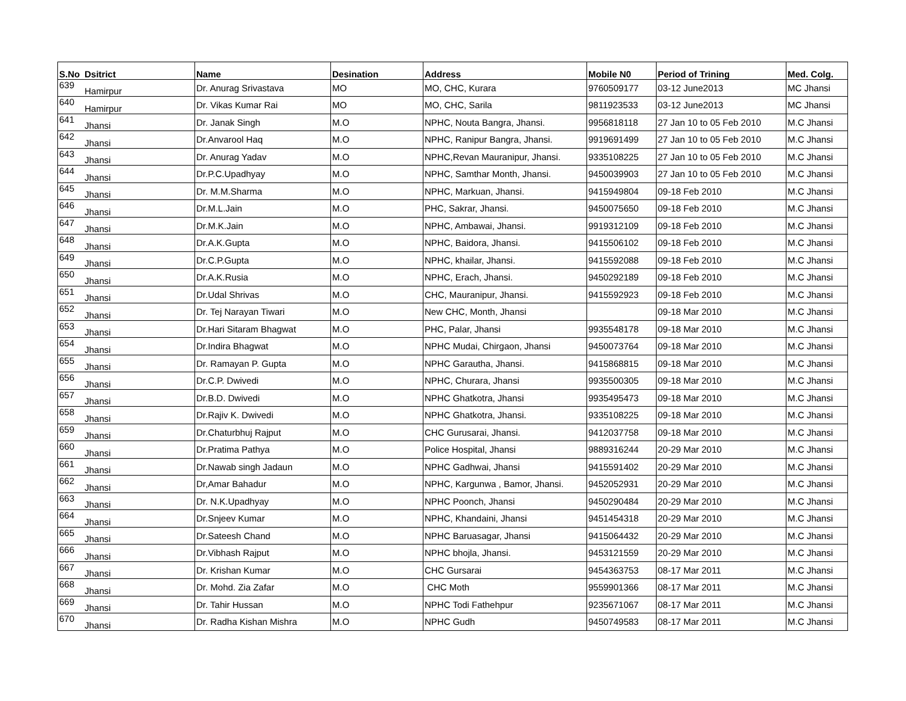| S.No | Dsitrict | Name | Desination | Address | Mobile N0 | Period of Trining | Med. Colg. |
| --- | --- | --- | --- | --- | --- | --- | --- |
| 639 | Hamirpur | Dr. Anurag Srivastava | MO | MO, CHC, Kurara | 9760509177 | 03-12 June2013 | MC Jhansi |
| 640 | Hamirpur | Dr. Vikas Kumar Rai | MO | MO, CHC, Sarila | 9811923533 | 03-12 June2013 | MC Jhansi |
| 641 | Jhansi | Dr. Janak Singh | M.O | NPHC, Nouta Bangra, Jhansi. | 9956818118 | 27 Jan 10 to 05 Feb 2010 | M.C Jhansi |
| 642 | Jhansi | Dr.Anvarool Haq | M.O | NPHC, Ranipur Bangra, Jhansi. | 9919691499 | 27 Jan 10 to 05 Feb 2010 | M.C Jhansi |
| 643 | Jhansi | Dr. Anurag Yadav | M.O | NPHC,Revan Mauranipur, Jhansi. | 9335108225 | 27 Jan 10 to 05 Feb 2010 | M.C Jhansi |
| 644 | Jhansi | Dr.P.C.Upadhyay | M.O | NPHC, Samthar Month, Jhansi. | 9450039903 | 27 Jan 10 to 05 Feb 2010 | M.C Jhansi |
| 645 | Jhansi | Dr. M.M.Sharma | M.O | NPHC, Markuan, Jhansi. | 9415949804 | 09-18 Feb 2010 | M.C Jhansi |
| 646 | Jhansi | Dr.M.L.Jain | M.O | PHC, Sakrar, Jhansi. | 9450075650 | 09-18 Feb 2010 | M.C Jhansi |
| 647 | Jhansi | Dr.M.K.Jain | M.O | NPHC, Ambawai, Jhansi. | 9919312109 | 09-18 Feb 2010 | M.C Jhansi |
| 648 | Jhansi | Dr.A.K.Gupta | M.O | NPHC, Baidora, Jhansi. | 9415506102 | 09-18 Feb 2010 | M.C Jhansi |
| 649 | Jhansi | Dr.C.P.Gupta | M.O | NPHC, khailar, Jhansi. | 9415592088 | 09-18 Feb 2010 | M.C Jhansi |
| 650 | Jhansi | Dr.A.K.Rusia | M.O | NPHC, Erach, Jhansi. | 9450292189 | 09-18 Feb 2010 | M.C Jhansi |
| 651 | Jhansi | Dr.Udal Shrivas | M.O | CHC, Mauranipur, Jhansi. | 9415592923 | 09-18 Feb 2010 | M.C Jhansi |
| 652 | Jhansi | Dr. Tej Narayan Tiwari | M.O | New CHC, Month, Jhansi | | 09-18 Mar 2010 | M.C Jhansi |
| 653 | Jhansi | Dr.Hari Sitaram Bhagwat | M.O | PHC, Palar, Jhansi | 9935548178 | 09-18 Mar 2010 | M.C Jhansi |
| 654 | Jhansi | Dr.Indira Bhagwat | M.O | NPHC Mudai, Chirgaon, Jhansi | 9450073764 | 09-18 Mar 2010 | M.C Jhansi |
| 655 | Jhansi | Dr. Ramayan P. Gupta | M.O | NPHC Garautha, Jhansi. | 9415868815 | 09-18 Mar 2010 | M.C Jhansi |
| 656 | Jhansi | Dr.C.P. Dwivedi | M.O | NPHC, Churara, Jhansi | 9935500305 | 09-18 Mar 2010 | M.C Jhansi |
| 657 | Jhansi | Dr.B.D. Dwivedi | M.O | NPHC Ghatkotra, Jhansi | 9935495473 | 09-18 Mar 2010 | M.C Jhansi |
| 658 | Jhansi | Dr.Rajiv K. Dwivedi | M.O | NPHC Ghatkotra, Jhansi. | 9335108225 | 09-18 Mar 2010 | M.C Jhansi |
| 659 | Jhansi | Dr.Chaturbhuj Rajput | M.O | CHC Gurusarai, Jhansi. | 9412037758 | 09-18 Mar 2010 | M.C Jhansi |
| 660 | Jhansi | Dr.Pratima Pathya | M.O | Police Hospital, Jhansi | 9889316244 | 20-29 Mar 2010 | M.C Jhansi |
| 661 | Jhansi | Dr.Nawab singh Jadaun | M.O | NPHC Gadhwai, Jhansi | 9415591402 | 20-29 Mar 2010 | M.C Jhansi |
| 662 | Jhansi | Dr,Amar Bahadur | M.O | NPHC, Kargunwa , Bamor, Jhansi. | 9452052931 | 20-29 Mar 2010 | M.C Jhansi |
| 663 | Jhansi | Dr. N.K.Upadhyay | M.O | NPHC Poonch, Jhansi | 9450290484 | 20-29 Mar 2010 | M.C Jhansi |
| 664 | Jhansi | Dr.Snjeev Kumar | M.O | NPHC, Khandaini, Jhansi | 9451454318 | 20-29 Mar 2010 | M.C Jhansi |
| 665 | Jhansi | Dr.Sateesh Chand | M.O | NPHC Baruasagar, Jhansi | 9415064432 | 20-29 Mar 2010 | M.C Jhansi |
| 666 | Jhansi | Dr.Vibhash Rajput | M.O | NPHC bhojla, Jhansi. | 9453121559 | 20-29 Mar 2010 | M.C Jhansi |
| 667 | Jhansi | Dr. Krishan Kumar | M.O | CHC Gursarai | 9454363753 | 08-17 Mar 2011 | M.C Jhansi |
| 668 | Jhansi | Dr. Mohd. Zia Zafar | M.O | CHC Moth | 9559901366 | 08-17 Mar 2011 | M.C Jhansi |
| 669 | Jhansi | Dr. Tahir Hussan | M.O | NPHC Todi Fathehpur | 9235671067 | 08-17 Mar 2011 | M.C Jhansi |
| 670 | Jhansi | Dr. Radha Kishan Mishra | M.O | NPHC Gudh | 9450749583 | 08-17 Mar 2011 | M.C Jhansi |